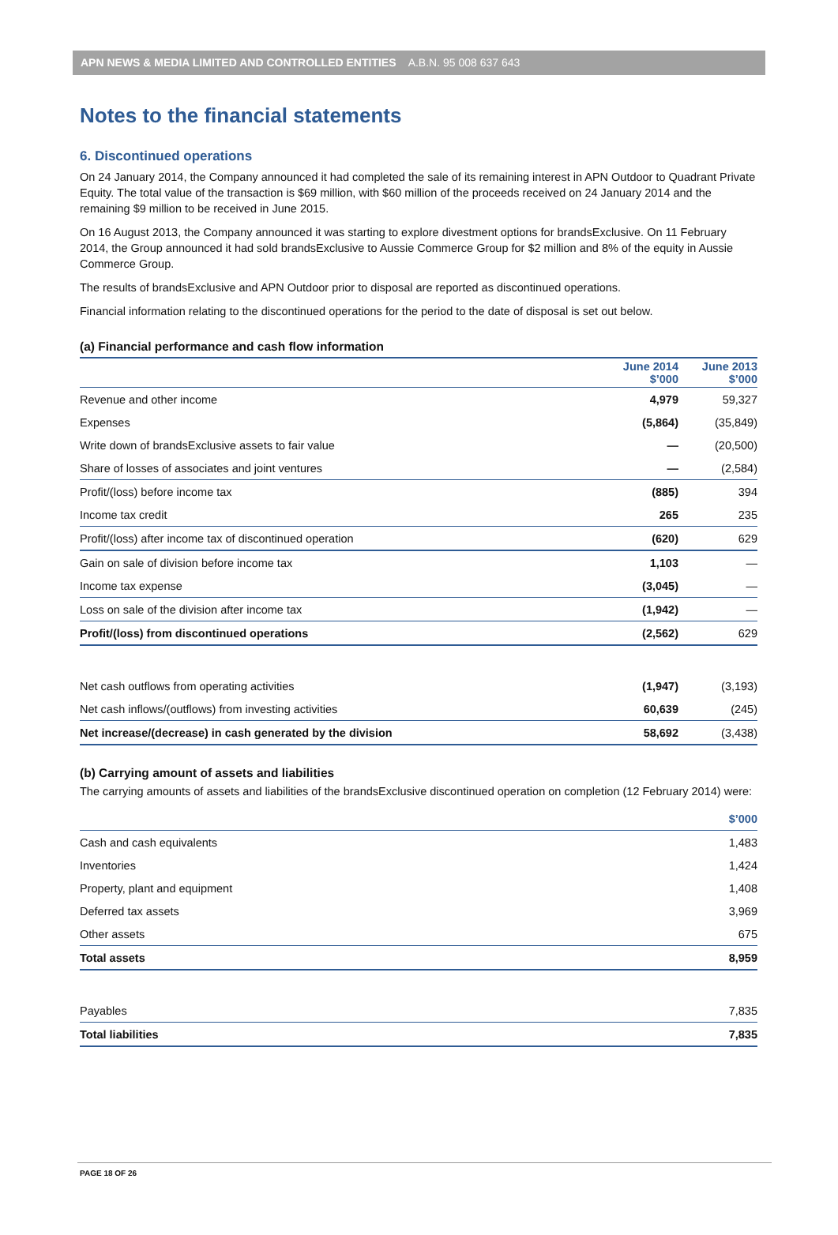APN NEWS & MEDIA LIMITED AND CONTROLLED ENTITIES A.B.N. 95 008 637 643
Notes to the financial statements
6. Discontinued operations
On 24 January 2014, the Company announced it had completed the sale of its remaining interest in APN Outdoor to Quadrant Private Equity. The total value of the transaction is $69 million, with $60 million of the proceeds received on 24 January 2014 and the remaining $9 million to be received in June 2015.
On 16 August 2013, the Company announced it was starting to explore divestment options for brandsExclusive. On 11 February 2014, the Group announced it had sold brandsExclusive to Aussie Commerce Group for $2 million and 8% of the equity in Aussie Commerce Group.
The results of brandsExclusive and APN Outdoor prior to disposal are reported as discontinued operations.
Financial information relating to the discontinued operations for the period to the date of disposal is set out below.
(a) Financial performance and cash flow information
| | June 2014 $’000 | June 2013 $’000 |
| Revenue and other income | 4,979 | 59,327 |
| Expenses | (5,864) | (35,849) |
| Write down of brandsExclusive assets to fair value | — | (20,500) |
| Share of losses of associates and joint ventures | — | (2,584) |
| Profit/(loss) before income tax | (885) | 394 |
| Income tax credit | 265 | 235 |
| Profit/(loss) after income tax of discontinued operation | (620) | 629 |
| Gain on sale of division before income tax | 1,103 | — |
| Income tax expense | (3,045) | — |
| Loss on sale of the division after income tax | (1,942) | — |
| Profit/(loss) from discontinued operations | (2,562) | 629 |
| Net cash outflows from operating activities | (1,947) | (3,193) |
| Net cash inflows/(outflows) from investing activities | 60,639 | (245) |
| Net increase/(decrease) in cash generated by the division | 58,692 | (3,438) |
(b) Carrying amount of assets and liabilities
The carrying amounts of assets and liabilities of the brandsExclusive discontinued operation on completion (12 February 2014) were:
| | $’000 |
| Cash and cash equivalents | 1,483 |
| Inventories | 1,424 |
| Property, plant and equipment | 1,408 |
| Deferred tax assets | 3,969 |
| Other assets | 675 |
| Total assets | 8,959 |
| Payables | 7,835 |
| Total liabilities | 7,835 |
PAGE 18 OF 26